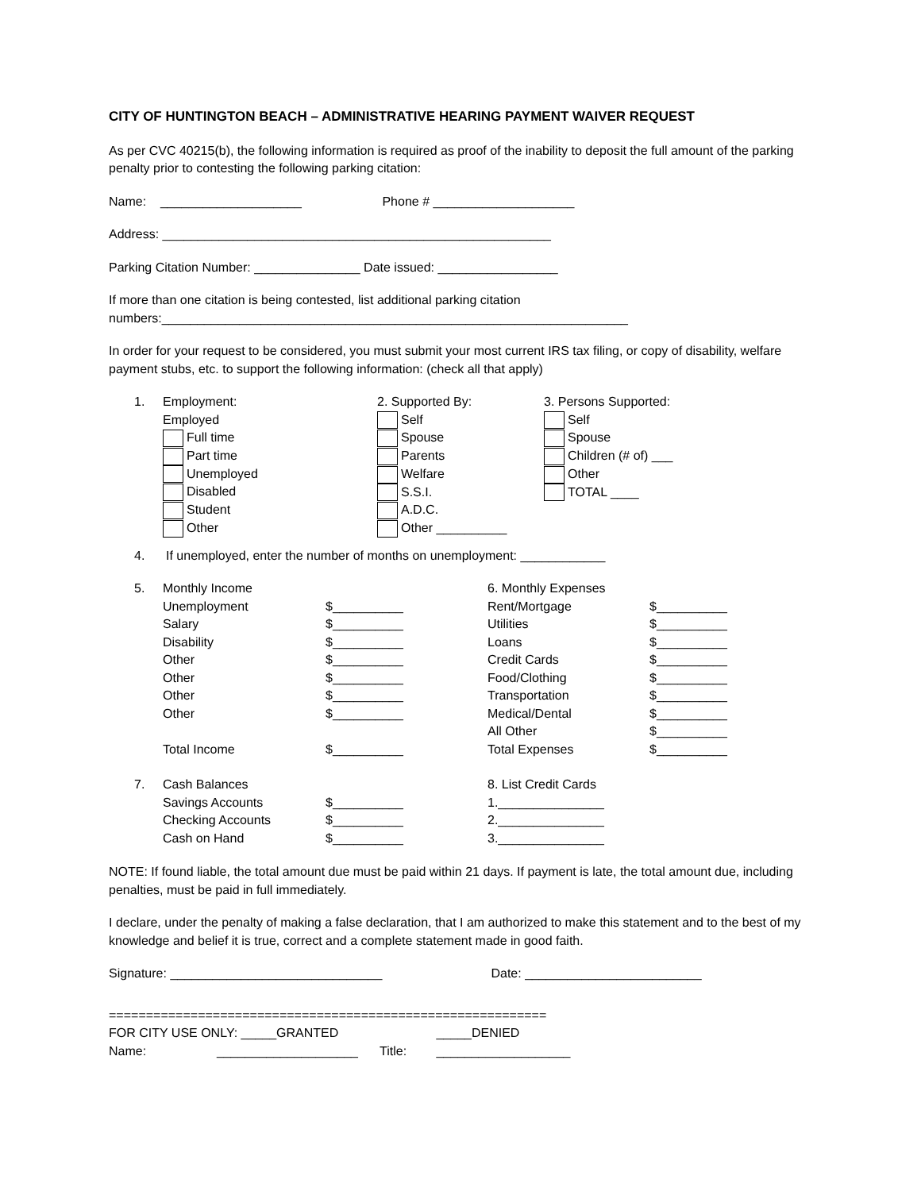CITY OF HUNTINGTON BEACH – ADMINISTRATIVE HEARING PAYMENT WAIVER REQUEST
As per CVC 40215(b), the following information is required as proof of the inability to deposit the full amount of the parking penalty prior to contesting the following parking citation:
Name: ____________________ Phone # ____________________
Address: _______________________________________________________
Parking Citation Number: _______________ Date issued: _________________
If more than one citation is being contested, list additional parking citation
numbers:__________________________________________________________________
In order for your request to be considered, you must submit your most current IRS tax filing, or copy of disability, welfare payment stubs, etc. to support the following information: (check all that apply)
1. Employment:
Employed
Full time
Part time
Unemployed
Disabled
Student
Other
2. Supported By:
Self
Spouse
Parents
Welfare
S.S.I.
A.D.C.
Other __________
3. Persons Supported:
Self
Spouse
Children (# of) ___
Other
TOTAL ____
4. If unemployed, enter the number of months on unemployment: ____________
| 5. | Monthly Income | | 6. Monthly Expenses | |
| | Unemployment | $__________ | Rent/Mortgage | $__________ |
| | Salary | $__________ | Utilities | $__________ |
| | Disability | $__________ | Loans | $__________ |
| | Other | $__________ | Credit Cards | $__________ |
| | Other | $__________ | Food/Clothing | $__________ |
| | Other | $__________ | Transportation | $__________ |
| | Other | $__________ | Medical/Dental | $__________ |
| | | | All Other | $__________ |
| | Total Income | $__________ | Total Expenses | $__________ |
| 7. | Cash Balances | | 8. List Credit Cards | |
| | Savings Accounts | $__________ | 1._______________ | |
| | Checking Accounts | $__________ | 2._______________ | |
| | Cash on Hand | $__________ | 3._______________ | |
NOTE: If found liable, the total amount due must be paid within 21 days. If payment is late, the total amount due, including penalties, must be paid in full immediately.
I declare, under the penalty of making a false declaration, that I am authorized to make this statement and to the best of my knowledge and belief it is true, correct and a complete statement made in good faith.
Signature: ______________________________ Date: _________________________
===========================================================
FOR CITY USE ONLY: _____GRANTED _____DENIED
Name: ____________________ Title: ___________________